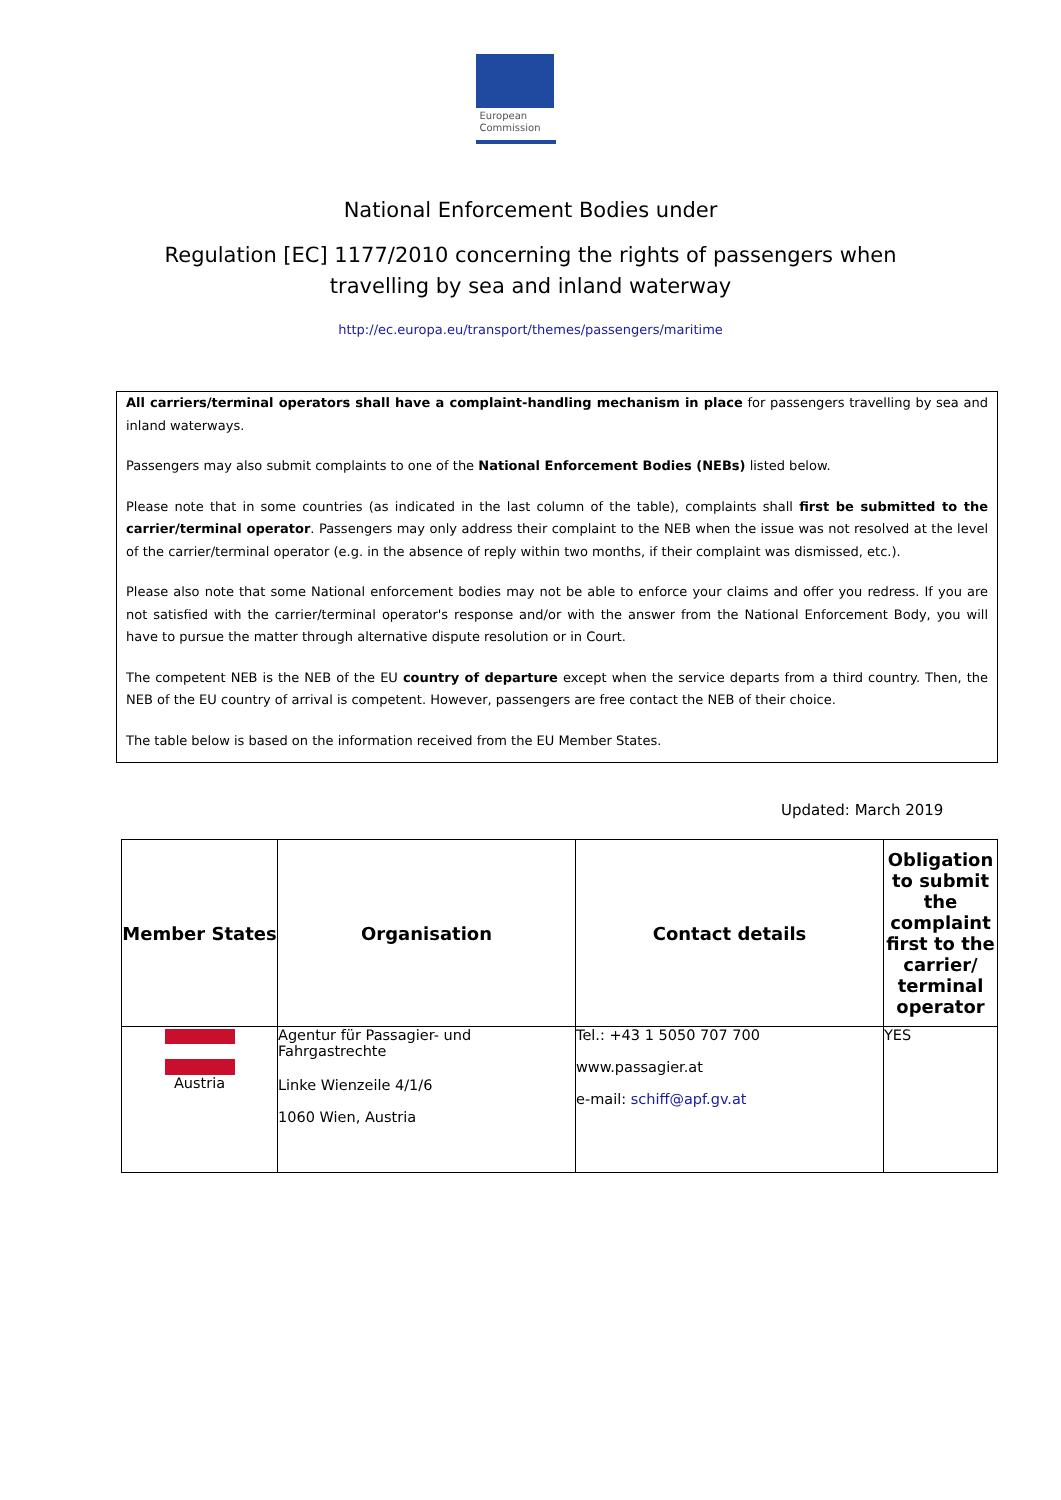European
Commission
National Enforcement Bodies under
Regulation [EC] 1177/2010 concerning the rights of passengers when
travelling by sea and inland waterway
http://ec.europa.eu/transport/themes/passengers/maritime
All carriers/terminal operators shall have a complaint-handling mechanism in place for passengers travelling by sea and inland waterways.
Passengers may also submit complaints to one of the National Enforcement Bodies (NEBs) listed below.
Please note that in some countries (as indicated in the last column of the table), complaints shall first be submitted to the carrier/terminal operator. Passengers may only address their complaint to the NEB when the issue was not resolved at the level of the carrier/terminal operator (e.g. in the absence of reply within two months, if their complaint was dismissed, etc.).
Please also note that some National enforcement bodies may not be able to enforce your claims and offer you redress. If you are not satisfied with the carrier/terminal operator's response and/or with the answer from the National Enforcement Body, you will have to pursue the matter through alternative dispute resolution or in Court.
The competent NEB is the NEB of the EU country of departure except when the service departs from a third country. Then, the NEB of the EU country of arrival is competent. However, passengers are free contact the NEB of their choice.
The table below is based on the information received from the EU Member States.
Updated: March 2019
| Member States | Organisation | Contact details | Obligation to submit the complaint first to the carrier/ terminal operator |
| --- | --- | --- | --- |
| Austria | Agentur für Passagier- und Fahrgastrechte Linke Wienzeile 4/1/6 1060 Wien, Austria | Tel.: +43 1 5050 707 700 www.passagier.at e-mail: schiff@apf.gv.at | YES |